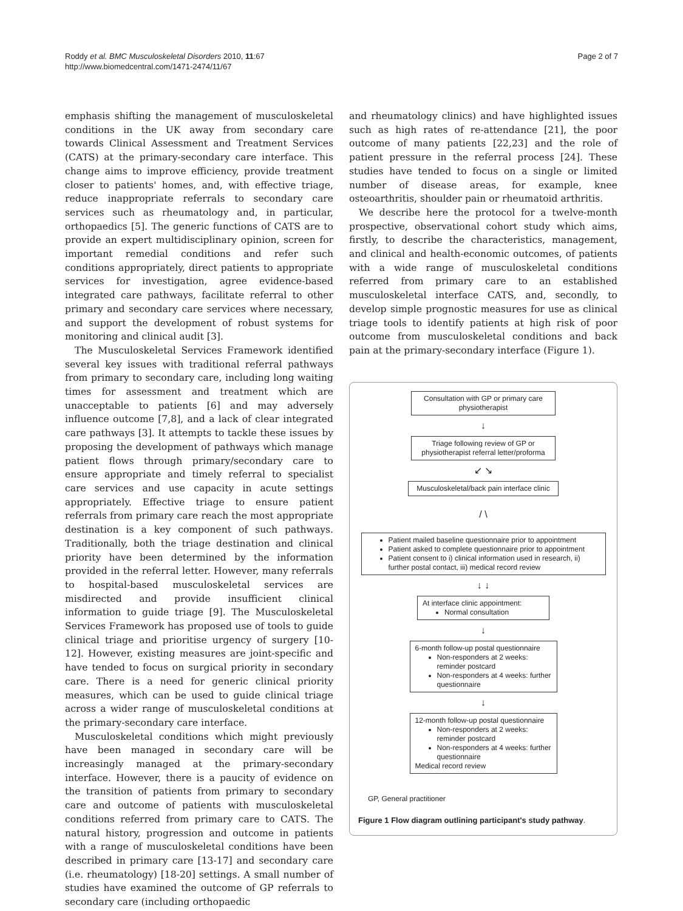Roddy et al. BMC Musculoskeletal Disorders 2010, 11:67
http://www.biomedcentral.com/1471-2474/11/67
Page 2 of 7
emphasis shifting the management of musculoskeletal conditions in the UK away from secondary care towards Clinical Assessment and Treatment Services (CATS) at the primary-secondary care interface. This change aims to improve efficiency, provide treatment closer to patients' homes, and, with effective triage, reduce inappropriate referrals to secondary care services such as rheumatology and, in particular, orthopaedics [5]. The generic functions of CATS are to provide an expert multidisciplinary opinion, screen for important remedial conditions and refer such conditions appropriately, direct patients to appropriate services for investigation, agree evidence-based integrated care pathways, facilitate referral to other primary and secondary care services where necessary, and support the development of robust systems for monitoring and clinical audit [3].
The Musculoskeletal Services Framework identified several key issues with traditional referral pathways from primary to secondary care, including long waiting times for assessment and treatment which are unacceptable to patients [6] and may adversely influence outcome [7,8], and a lack of clear integrated care pathways [3]. It attempts to tackle these issues by proposing the development of pathways which manage patient flows through primary/secondary care to ensure appropriate and timely referral to specialist care services and use capacity in acute settings appropriately. Effective triage to ensure patient referrals from primary care reach the most appropriate destination is a key component of such pathways. Traditionally, both the triage destination and clinical priority have been determined by the information provided in the referral letter. However, many referrals to hospital-based musculoskeletal services are misdirected and provide insufficient clinical information to guide triage [9]. The Musculoskeletal Services Framework has proposed use of tools to guide clinical triage and prioritise urgency of surgery [10-12]. However, existing measures are joint-specific and have tended to focus on surgical priority in secondary care. There is a need for generic clinical priority measures, which can be used to guide clinical triage across a wider range of musculoskeletal conditions at the primary-secondary care interface.
Musculoskeletal conditions which might previously have been managed in secondary care will be increasingly managed at the primary-secondary interface. However, there is a paucity of evidence on the transition of patients from primary to secondary care and outcome of patients with musculoskeletal conditions referred from primary care to CATS. The natural history, progression and outcome in patients with a range of musculoskeletal conditions have been described in primary care [13-17] and secondary care (i.e. rheumatology) [18-20] settings. A small number of studies have examined the outcome of GP referrals to secondary care (including orthopaedic
and rheumatology clinics) and have highlighted issues such as high rates of re-attendance [21], the poor outcome of many patients [22,23] and the role of patient pressure in the referral process [24]. These studies have tended to focus on a single or limited number of disease areas, for example, knee osteoarthritis, shoulder pain or rheumatoid arthritis.
We describe here the protocol for a twelve-month prospective, observational cohort study which aims, firstly, to describe the characteristics, management, and clinical and health-economic outcomes, of patients with a wide range of musculoskeletal conditions referred from primary care to an established musculoskeletal interface CATS, and, secondly, to develop simple prognostic measures for use as clinical triage tools to identify patients at high risk of poor outcome from musculoskeletal conditions and back pain at the primary-secondary interface (Figure 1).
Consultation with GP or primary care physiotherapist
↓
Triage following review of GP or physiotherapist referral letter/proforma
↙ ↘
Musculoskeletal/back pain interface clinic
/ \
Patient mailed baseline questionnaire prior to appointment
Patient asked to complete questionnaire prior to appointment
Patient consent to i) clinical information used in research, ii) further postal contact, iii) medical record review
↓ ↓
At interface clinic appointment:
Normal consultation
↓
6-month follow-up postal questionnaire
Non-responders at 2 weeks: reminder postcard
Non-responders at 4 weeks: further questionnaire
↓
12-month follow-up postal questionnaire
Non-responders at 2 weeks: reminder postcard
Non-responders at 4 weeks: further questionnaire
Medical record review
GP, General practitioner
Figure 1 Flow diagram outlining participant's study pathway.